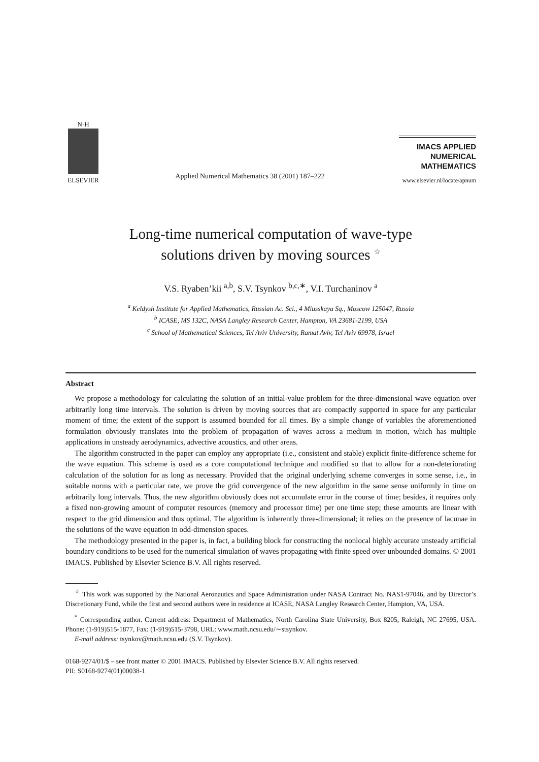N·H
ELSEVIER
Applied Numerical Mathematics 38 (2001) 187–222
IMACS APPLIED
NUMERICAL
MATHEMATICS
www.elsevier.nl/locate/apnum
Long-time numerical computation of wave-type
solutions driven by moving sources <sup>☆</sup>
V.S. Ryaben’kii <sup>a,b</sup>, S.V. Tsynkov <sup>b,c,∗</sup>, V.I. Turchaninov <sup>a</sup>
<sup>a</sup> Keldysh Institute for Applied Mathematics, Russian Ac. Sci., 4 Miusskaya Sq., Moscow 125047, Russia
<sup>b</sup> ICASE, MS 132C, NASA Langley Research Center, Hampton, VA 23681-2199, USA
<sup>c</sup> School of Mathematical Sciences, Tel Aviv University, Ramat Aviv, Tel Aviv 69978, Israel
Abstract
We propose a methodology for calculating the solution of an initial-value problem for the three-dimensional wave equation over arbitrarily long time intervals. The solution is driven by moving sources that are compactly supported in space for any particular moment of time; the extent of the support is assumed bounded for all times. By a simple change of variables the aforementioned formulation obviously translates into the problem of propagation of waves across a medium in motion, which has multiple applications in unsteady aerodynamics, advective acoustics, and other areas.
The algorithm constructed in the paper can employ any appropriate (i.e., consistent and stable) explicit finite-difference scheme for the wave equation. This scheme is used as a core computational technique and modified so that to allow for a non-deteriorating calculation of the solution for as long as necessary. Provided that the original underlying scheme converges in some sense, i.e., in suitable norms with a particular rate, we prove the grid convergence of the new algorithm in the same sense uniformly in time on arbitrarily long intervals. Thus, the new algorithm obviously does not accumulate error in the course of time; besides, it requires only a fixed non-growing amount of computer resources (memory and processor time) per one time step; these amounts are linear with respect to the grid dimension and thus optimal. The algorithm is inherently three-dimensional; it relies on the presence of lacunae in the solutions of the wave equation in odd-dimension spaces.
The methodology presented in the paper is, in fact, a building block for constructing the nonlocal highly accurate unsteady artificial boundary conditions to be used for the numerical simulation of waves propagating with finite speed over unbounded domains. © 2001 IMACS. Published by Elsevier Science B.V. All rights reserved.
<sup>☆</sup> This work was supported by the National Aeronautics and Space Administration under NASA Contract No. NAS1-97046, and by Director’s Discretionary Fund, while the first and second authors were in residence at ICASE, NASA Langley Research Center, Hampton, VA, USA.
<sup>*</sup> Corresponding author. Current address: Department of Mathematics, North Carolina State University, Box 8205, Raleigh, NC 27695, USA. Phone: (1-919)515-1877, Fax: (1-919)515-3798, URL: www.math.ncsu.edu/∼stsynkov.
E-mail address: tsynkov@math.ncsu.edu (S.V. Tsynkov).
0168-9274/01/$ – see front matter © 2001 IMACS. Published by Elsevier Science B.V. All rights reserved.
PII: S0168-9274(01)00038-1